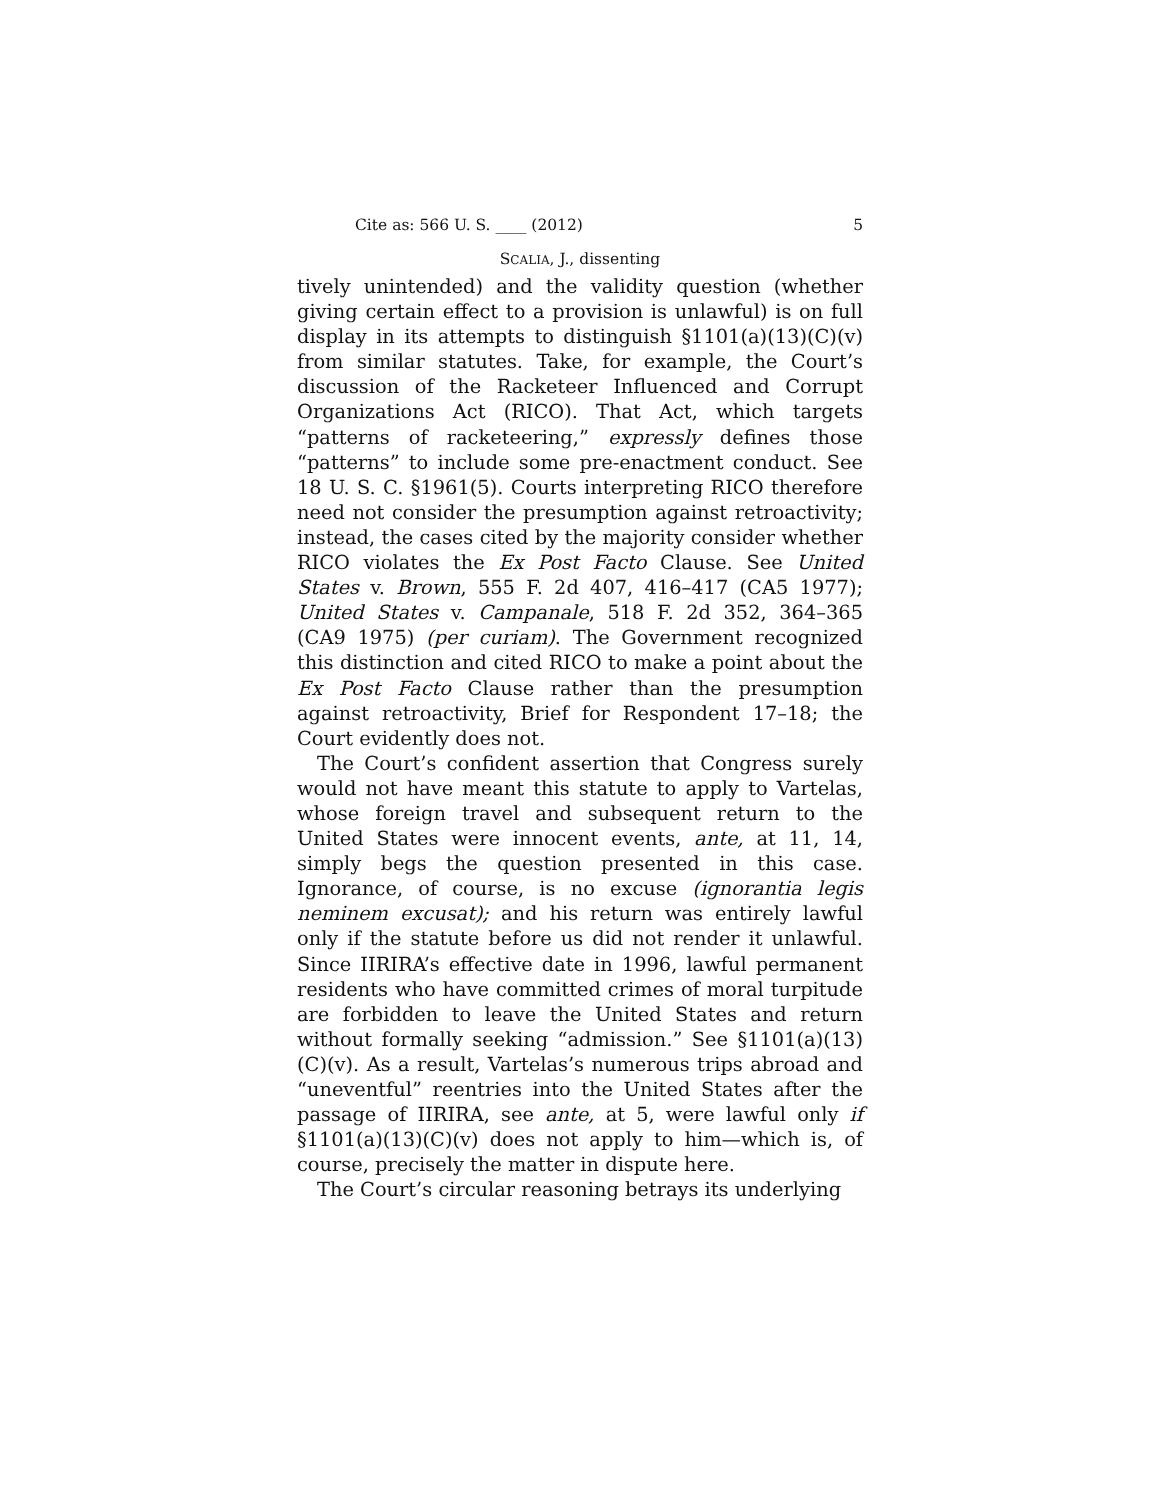Cite as: 566 U. S. ____ (2012) 5
SCALIA, J., dissenting
tively unintended) and the validity question (whether giving certain effect to a provision is unlawful) is on full display in its attempts to distinguish §1101(a)(13)(C)(v) from similar statutes. Take, for example, the Court’s discussion of the Racketeer Influenced and Corrupt Organizations Act (RICO). That Act, which targets “patterns of racketeering,” expressly defines those “patterns” to include some pre-enactment conduct. See 18 U. S. C. §1961(5). Courts interpreting RICO therefore need not consider the presumption against retroactivity; instead, the cases cited by the majority consider whether RICO violates the Ex Post Facto Clause. See United States v. Brown, 555 F. 2d 407, 416–417 (CA5 1977); United States v. Campanale, 518 F. 2d 352, 364–365 (CA9 1975) (per curiam). The Government recognized this distinction and cited RICO to make a point about the Ex Post Facto Clause rather than the presumption against retroactivity, Brief for Respondent 17–18; the Court evidently does not.
The Court’s confident assertion that Congress surely would not have meant this statute to apply to Vartelas, whose foreign travel and subsequent return to the United States were innocent events, ante, at 11, 14, simply begs the question presented in this case. Ignorance, of course, is no excuse (ignorantia legis neminem excusat); and his return was entirely lawful only if the statute before us did not render it unlawful. Since IIRIRA’s effective date in 1996, lawful permanent residents who have committed crimes of moral turpitude are forbidden to leave the United States and return without formally seeking “admission.” See §1101(a)(13)(C)(v). As a result, Vartelas’s numerous trips abroad and “uneventful” reentries into the United States after the passage of IIRIRA, see ante, at 5, were lawful only if §1101(a)(13)(C)(v) does not apply to him—which is, of course, precisely the matter in dispute here.
The Court’s circular reasoning betrays its underlying